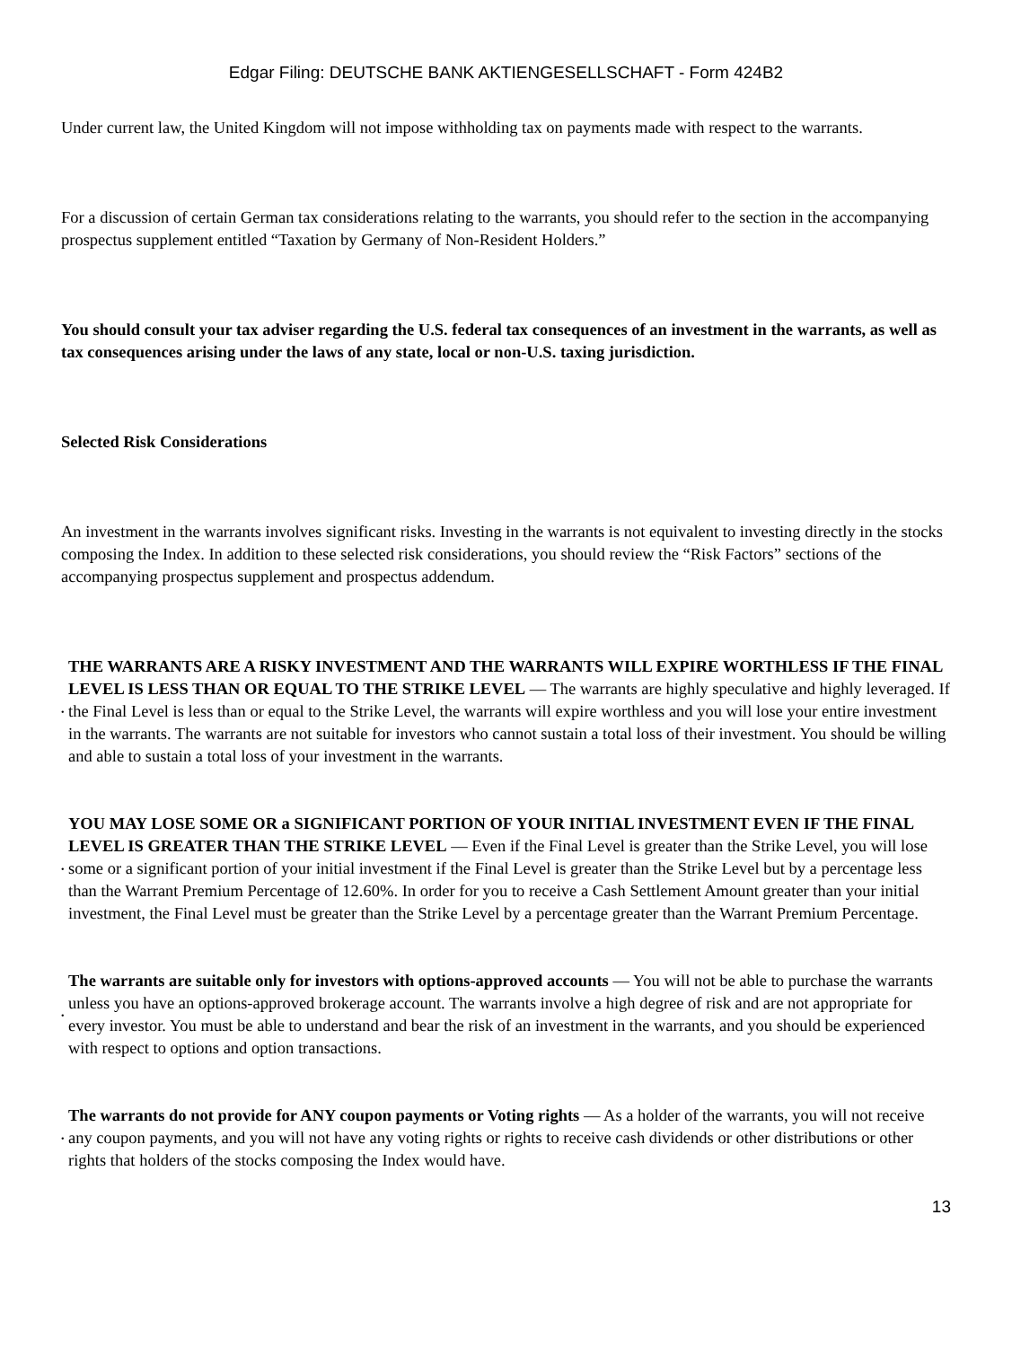Edgar Filing: DEUTSCHE BANK AKTIENGESELLSCHAFT - Form 424B2
Under current law, the United Kingdom will not impose withholding tax on payments made with respect to the warrants.
For a discussion of certain German tax considerations relating to the warrants, you should refer to the section in the accompanying prospectus supplement entitled “Taxation by Germany of Non-Resident Holders.”
You should consult your tax adviser regarding the U.S. federal tax consequences of an investment in the warrants, as well as tax consequences arising under the laws of any state, local or non-U.S. taxing jurisdiction.
Selected Risk Considerations
An investment in the warrants involves significant risks. Investing in the warrants is not equivalent to investing directly in the stocks composing the Index. In addition to these selected risk considerations, you should review the “Risk Factors” sections of the accompanying prospectus supplement and prospectus addendum.
•
THE WARRANTS ARE A RISKY INVESTMENT AND THE WARRANTS WILL EXPIRE WORTHLESS IF THE FINAL LEVEL IS LESS THAN OR EQUAL TO THE STRIKE LEVEL — The warrants are highly speculative and highly leveraged. If the Final Level is less than or equal to the Strike Level, the warrants will expire worthless and you will lose your entire investment in the warrants. The warrants are not suitable for investors who cannot sustain a total loss of their investment. You should be willing and able to sustain a total loss of your investment in the warrants.
•
YOU MAY LOSE SOME OR a SIGNIFICANT PORTION OF YOUR INITIAL INVESTMENT EVEN IF THE FINAL LEVEL IS GREATER THAN THE STRIKE LEVEL — Even if the Final Level is greater than the Strike Level, you will lose some or a significant portion of your initial investment if the Final Level is greater than the Strike Level but by a percentage less than the Warrant Premium Percentage of 12.60%. In order for you to receive a Cash Settlement Amount greater than your initial investment, the Final Level must be greater than the Strike Level by a percentage greater than the Warrant Premium Percentage.
•
The warrants are suitable only for investors with options-approved accounts — You will not be able to purchase the warrants unless you have an options-approved brokerage account. The warrants involve a high degree of risk and are not appropriate for every investor. You must be able to understand and bear the risk of an investment in the warrants, and you should be experienced with respect to options and option transactions.
•
The warrants do not provide for ANY coupon payments or Voting rights — As a holder of the warrants, you will not receive any coupon payments, and you will not have any voting rights or rights to receive cash dividends or other distributions or other rights that holders of the stocks composing the Index would have.
13